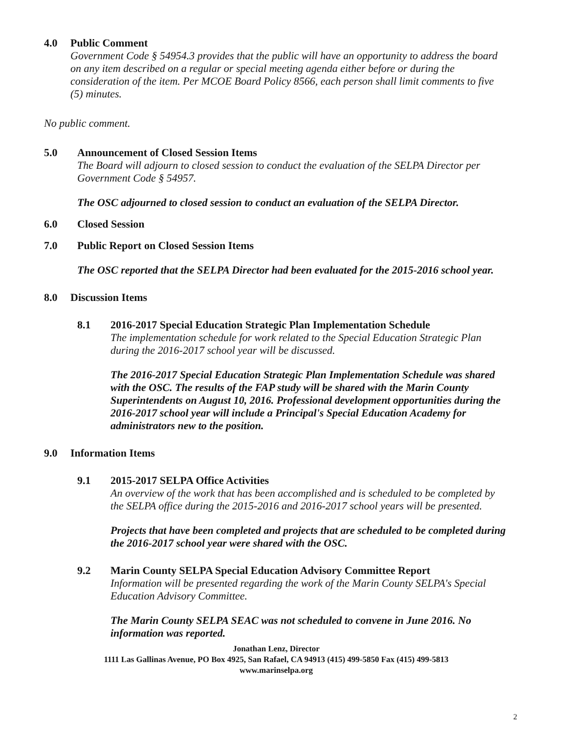4.0 Public Comment
Government Code § 54954.3 provides that the public will have an opportunity to address the board on any item described on a regular or special meeting agenda either before or during the consideration of the item. Per MCOE Board Policy 8566, each person shall limit comments to five (5) minutes.
No public comment.
5.0 Announcement of Closed Session Items
The Board will adjourn to closed session to conduct the evaluation of the SELPA Director per Government Code § 54957.
The OSC adjourned to closed session to conduct an evaluation of the SELPA Director.
6.0 Closed Session
7.0 Public Report on Closed Session Items
The OSC reported that the SELPA Director had been evaluated for the 2015-2016 school year.
8.0 Discussion Items
8.1 2016-2017 Special Education Strategic Plan Implementation Schedule
The implementation schedule for work related to the Special Education Strategic Plan during the 2016-2017 school year will be discussed.
The 2016-2017 Special Education Strategic Plan Implementation Schedule was shared with the OSC. The results of the FAP study will be shared with the Marin County Superintendents on August 10, 2016. Professional development opportunities during the 2016-2017 school year will include a Principal's Special Education Academy for administrators new to the position.
9.0 Information Items
9.1 2015-2017 SELPA Office Activities
An overview of the work that has been accomplished and is scheduled to be completed by the SELPA office during the 2015-2016 and 2016-2017 school years will be presented.
Projects that have been completed and projects that are scheduled to be completed during the 2016-2017 school year were shared with the OSC.
9.2 Marin County SELPA Special Education Advisory Committee Report
Information will be presented regarding the work of the Marin County SELPA's Special Education Advisory Committee.
The Marin County SELPA SEAC was not scheduled to convene in June 2016. No information was reported.
Jonathan Lenz, Director
1111 Las Gallinas Avenue, PO Box 4925, San Rafael, CA 94913 (415) 499-5850 Fax (415) 499-5813
www.marinselpa.org
2